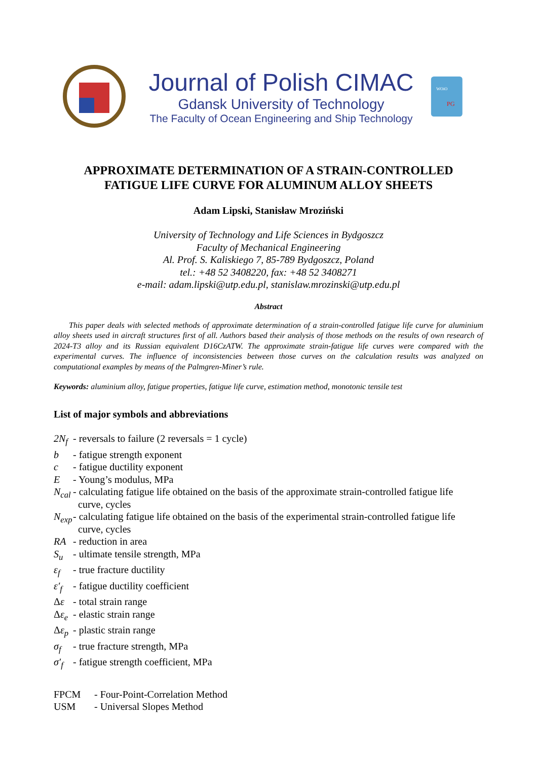Journal of Polish CIMAC
Gdansk University of Technology
The Faculty of Ocean Engineering and Ship Technology
WOiO
PG
APPROXIMATE DETERMINATION OF A STRAIN-CONTROLLED
FATIGUE LIFE CURVE FOR ALUMINUM ALLOY SHEETS
Adam Lipski, Stanisław Mroziński
University of Technology and Life Sciences in Bydgoszcz
Faculty of Mechanical Engineering
Al. Prof. S. Kaliskiego 7, 85-789 Bydgoszcz, Poland
tel.: +48 52 3408220, fax: +48 52 3408271
e-mail: adam.lipski@utp.edu.pl, stanislaw.mrozinski@utp.edu.pl
Abstract
This paper deals with selected methods of approximate determination of a strain-controlled fatigue life curve for aluminium alloy sheets used in aircraft structures first of all. Authors based their analysis of those methods on the results of own research of 2024-T3 alloy and its Russian equivalent D16CzATW. The approximate strain-fatigue life curves were compared with the experimental curves. The influence of inconsistencies between those curves on the calculation results was analyzed on computational examples by means of the Palmgren-Miner’s rule.
Keywords: aluminium alloy, fatigue properties, fatigue life curve, estimation method, monotonic tensile test
List of major symbols and abbreviations
2N<sub>f</sub>
- reversals to failure (2 reversals = 1 cycle)
b
- fatigue strength exponent
c
- fatigue ductility exponent
E
- Young’s modulus, MPa
N<sub>cal</sub>
- calculating fatigue life obtained on the basis of the approximate strain-controlled fatigue life
curve, cycles
N<sub>exp</sub>
- calculating fatigue life obtained on the basis of the experimental strain-controlled fatigue life
curve, cycles
RA
- reduction in area
S<sub>u</sub>
- ultimate tensile strength, MPa
ε<sub>f</sub>
- true fracture ductility
ε′<sub>f</sub>
- fatigue ductility coefficient
Δε
- total strain range
Δε<sub>e</sub>
- elastic strain range
Δε<sub>p</sub>
- plastic strain range
σ<sub>f</sub>
- true fracture strength, MPa
σ′<sub>f</sub>
- fatigue strength coefficient, MPa
FPCM
- Four-Point-Correlation Method
USM
- Universal Slopes Method